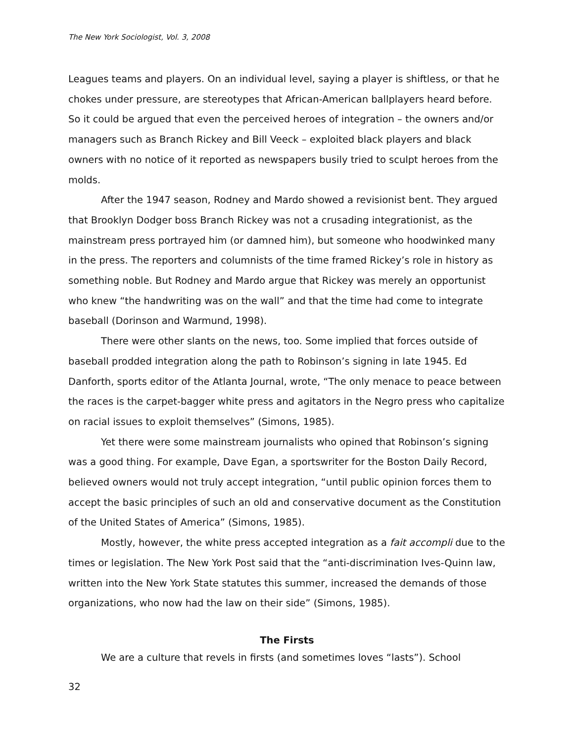The New York Sociologist, Vol. 3, 2008
Leagues teams and players. On an individual level, saying a player is shiftless, or that he chokes under pressure, are stereotypes that African-American ballplayers heard before. So it could be argued that even the perceived heroes of integration – the owners and/or managers such as Branch Rickey and Bill Veeck – exploited black players and black owners with no notice of it reported as newspapers busily tried to sculpt heroes from the molds.
After the 1947 season, Rodney and Mardo showed a revisionist bent. They argued that Brooklyn Dodger boss Branch Rickey was not a crusading integrationist, as the mainstream press portrayed him (or damned him), but someone who hoodwinked many in the press. The reporters and columnists of the time framed Rickey’s role in history as something noble. But Rodney and Mardo argue that Rickey was merely an opportunist who knew “the handwriting was on the wall” and that the time had come to integrate baseball (Dorinson and Warmund, 1998).
There were other slants on the news, too. Some implied that forces outside of baseball prodded integration along the path to Robinson’s signing in late 1945. Ed Danforth, sports editor of the Atlanta Journal, wrote, “The only menace to peace between the races is the carpet-bagger white press and agitators in the Negro press who capitalize on racial issues to exploit themselves” (Simons, 1985).
Yet there were some mainstream journalists who opined that Robinson’s signing was a good thing. For example, Dave Egan, a sportswriter for the Boston Daily Record, believed owners would not truly accept integration, “until public opinion forces them to accept the basic principles of such an old and conservative document as the Constitution of the United States of America” (Simons, 1985).
Mostly, however, the white press accepted integration as a fait accompli due to the times or legislation. The New York Post said that the “anti-discrimination Ives-Quinn law, written into the New York State statutes this summer, increased the demands of those organizations, who now had the law on their side” (Simons, 1985).
The Firsts
We are a culture that revels in firsts (and sometimes loves “lasts”). School
32